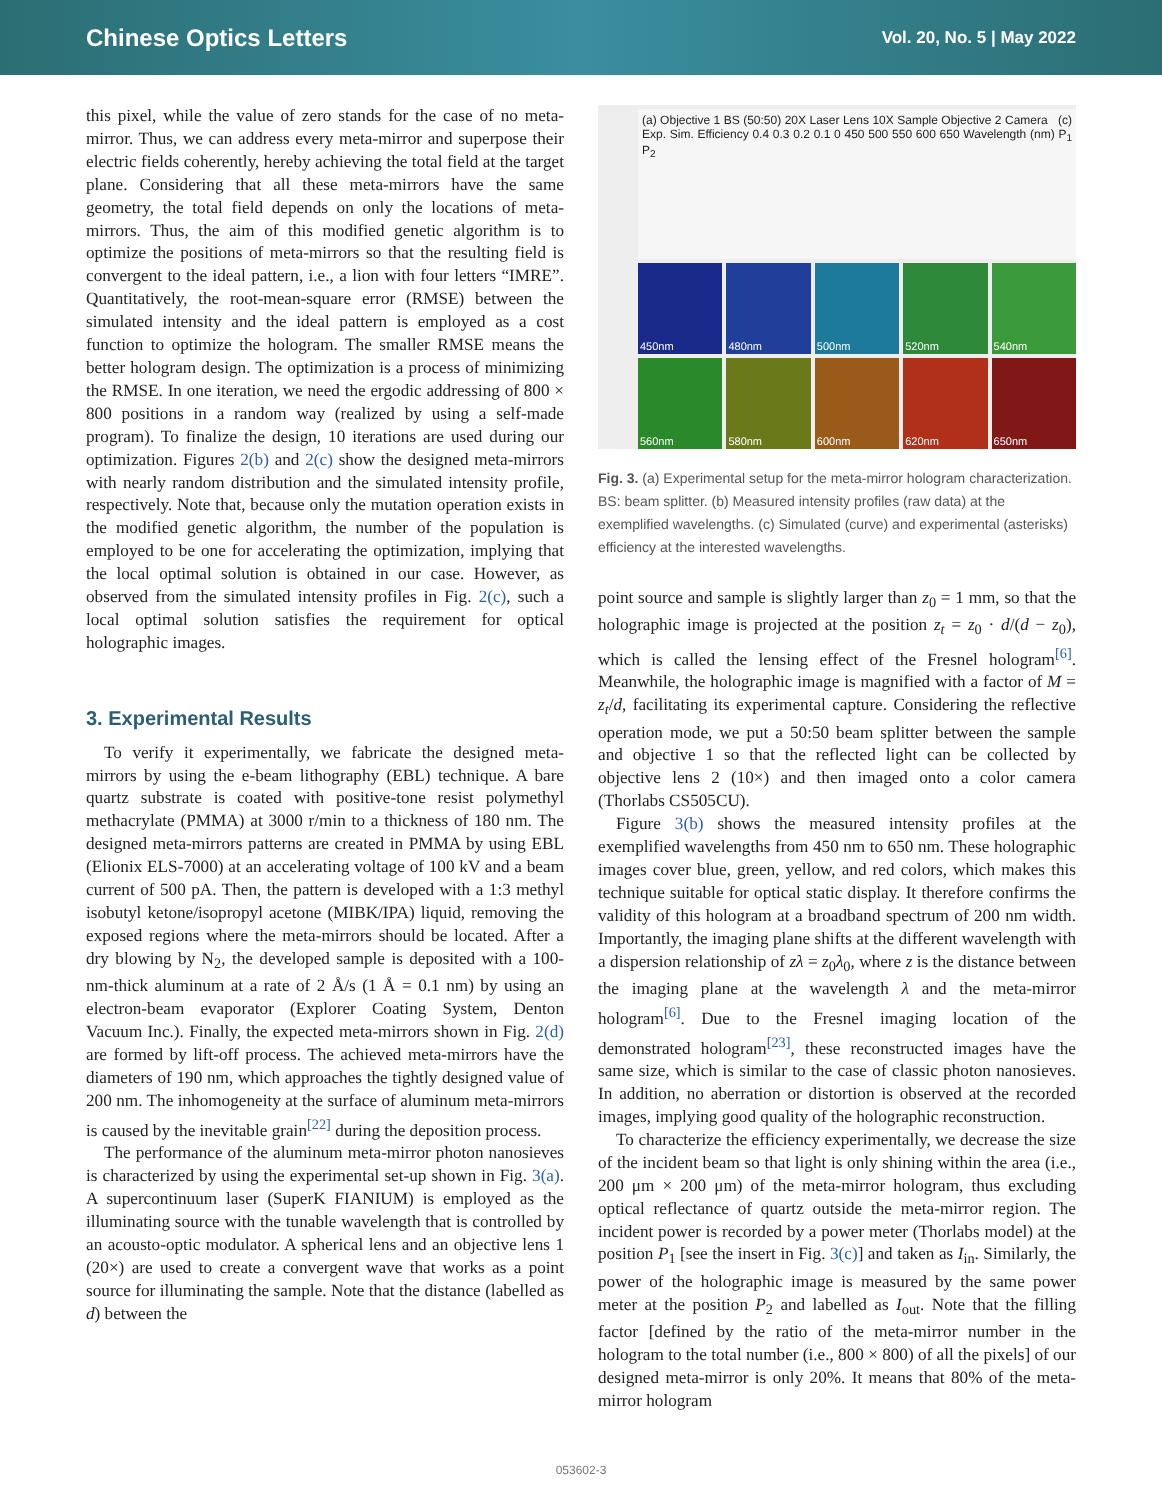Chinese Optics Letters Vol. 20, No. 5 | May 2022
this pixel, while the value of zero stands for the case of no meta-mirror. Thus, we can address every meta-mirror and superpose their electric fields coherently, hereby achieving the total field at the target plane. Considering that all these meta-mirrors have the same geometry, the total field depends on only the locations of meta-mirrors. Thus, the aim of this modified genetic algorithm is to optimize the positions of meta-mirrors so that the resulting field is convergent to the ideal pattern, i.e., a lion with four letters “IMRE”. Quantitatively, the root-mean-square error (RMSE) between the simulated intensity and the ideal pattern is employed as a cost function to optimize the hologram. The smaller RMSE means the better hologram design. The optimization is a process of minimizing the RMSE. In one iteration, we need the ergodic addressing of 800 × 800 positions in a random way (realized by using a self-made program). To finalize the design, 10 iterations are used during our optimization. Figures 2(b) and 2(c) show the designed meta-mirrors with nearly random distribution and the simulated intensity profile, respectively. Note that, because only the mutation operation exists in the modified genetic algorithm, the number of the population is employed to be one for accelerating the optimization, implying that the local optimal solution is obtained in our case. However, as observed from the simulated intensity profiles in Fig. 2(c), such a local optimal solution satisfies the requirement for optical holographic images.
3. Experimental Results
To verify it experimentally, we fabricate the designed meta-mirrors by using the e-beam lithography (EBL) technique. A bare quartz substrate is coated with positive-tone resist polymethyl methacrylate (PMMA) at 3000 r/min to a thickness of 180 nm. The designed meta-mirrors patterns are created in PMMA by using EBL (Elionix ELS-7000) at an accelerating voltage of 100 kV and a beam current of 500 pA. Then, the pattern is developed with a 1:3 methyl isobutyl ketone/isopropyl acetone (MIBK/IPA) liquid, removing the exposed regions where the meta-mirrors should be located. After a dry blowing by N<sub>2</sub>, the developed sample is deposited with a 100-nm-thick aluminum at a rate of 2 Å/s (1 Å = 0.1 nm) by using an electron-beam evaporator (Explorer Coating System, Denton Vacuum Inc.). Finally, the expected meta-mirrors shown in Fig. 2(d) are formed by lift-off process. The achieved meta-mirrors have the diameters of 190 nm, which approaches the tightly designed value of 200 nm. The inhomogeneity at the surface of aluminum meta-mirrors is caused by the inevitable grain<sup>[22]</sup> during the deposition process.
The performance of the aluminum meta-mirror photon nanosieves is characterized by using the experimental set-up shown in Fig. 3(a). A supercontinuum laser (SuperK FIANIUM) is employed as the illuminating source with the tunable wavelength that is controlled by an acousto-optic modulator. A spherical lens and an objective lens 1 (20×) are used to create a convergent wave that works as a point source for illuminating the sample. Note that the distance (labelled as d) between the
(a) Objective 1 BS (50:50) 20X Laser Lens 10X Sample Objective 2 Camera (c) Exp. Sim. Efficiency 0.4 0.3 0.2 0.1 0 450 500 550 600 650 Wavelength (nm) P<sub>1</sub> P<sub>2</sub>
450nm
480nm
500nm
520nm
540nm
560nm
580nm
600nm
620nm
650nm
Fig. 3. (a) Experimental setup for the meta-mirror hologram characterization. BS: beam splitter. (b) Measured intensity profiles (raw data) at the exemplified wavelengths. (c) Simulated (curve) and experimental (asterisks) efficiency at the interested wavelengths.
point source and sample is slightly larger than z<sub>0</sub> = 1 mm, so that the holographic image is projected at the position z<sub>t</sub> = z<sub>0</sub> · d/(d − z<sub>0</sub>), which is called the lensing effect of the Fresnel hologram<sup>[6]</sup>. Meanwhile, the holographic image is magnified with a factor of M = z<sub>t</sub>/d, facilitating its experimental capture. Considering the reflective operation mode, we put a 50:50 beam splitter between the sample and objective 1 so that the reflected light can be collected by objective lens 2 (10×) and then imaged onto a color camera (Thorlabs CS505CU).
Figure 3(b) shows the measured intensity profiles at the exemplified wavelengths from 450 nm to 650 nm. These holographic images cover blue, green, yellow, and red colors, which makes this technique suitable for optical static display. It therefore confirms the validity of this hologram at a broadband spectrum of 200 nm width. Importantly, the imaging plane shifts at the different wavelength with a dispersion relationship of zλ = z<sub>0</sub>λ<sub>0</sub>, where z is the distance between the imaging plane at the wavelength λ and the meta-mirror hologram<sup>[6]</sup>. Due to the Fresnel imaging location of the demonstrated hologram<sup>[23]</sup>, these reconstructed images have the same size, which is similar to the case of classic photon nanosieves. In addition, no aberration or distortion is observed at the recorded images, implying good quality of the holographic reconstruction.
To characterize the efficiency experimentally, we decrease the size of the incident beam so that light is only shining within the area (i.e., 200 μm × 200 μm) of the meta-mirror hologram, thus excluding optical reflectance of quartz outside the meta-mirror region. The incident power is recorded by a power meter (Thorlabs model) at the position P<sub>1</sub> [see the insert in Fig. 3(c)] and taken as I<sub>in</sub>. Similarly, the power of the holographic image is measured by the same power meter at the position P<sub>2</sub> and labelled as I<sub>out</sub>. Note that the filling factor [defined by the ratio of the meta-mirror number in the hologram to the total number (i.e., 800 × 800) of all the pixels] of our designed meta-mirror is only 20%. It means that 80% of the meta-mirror hologram
053602-3